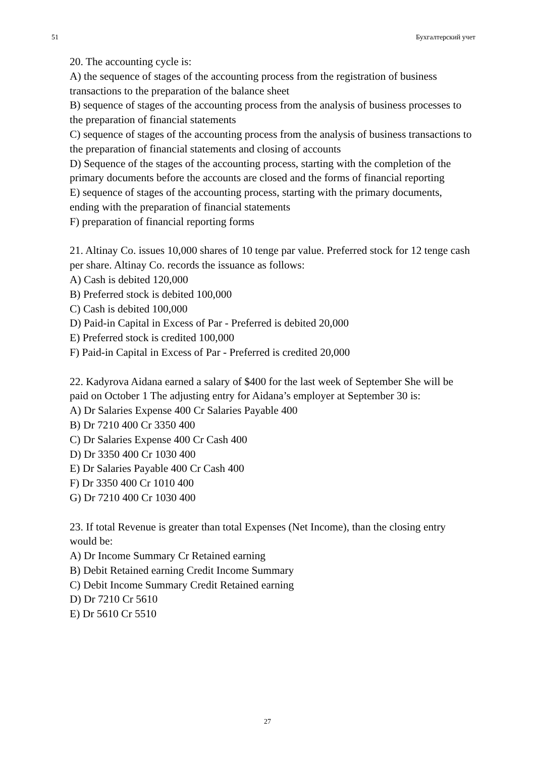51 Бухгалтерский учет
20. The accounting cycle is:
A) the sequence of stages of the accounting process from the registration of business transactions to the preparation of the balance sheet
B) sequence of stages of the accounting process from the analysis of business processes to the preparation of financial statements
C) sequence of stages of the accounting process from the analysis of business transactions to the preparation of financial statements and closing of accounts
D) Sequence of the stages of the accounting process, starting with the completion of the primary documents before the accounts are closed and the forms of financial reporting
E) sequence of stages of the accounting process, starting with the primary documents, ending with the preparation of financial statements
F) preparation of financial reporting forms
21. Altinay Co. issues 10,000 shares of 10 tenge par value. Preferred stock for 12 tenge cash per share. Altinay Co. records the issuance as follows:
A) Cash is debited 120,000
B) Preferred stock is debited 100,000
C) Cash is debited 100,000
D) Paid-in Capital in Excess of Par - Preferred is debited 20,000
E) Preferred stock is credited 100,000
F) Paid-in Capital in Excess of Par - Preferred is credited 20,000
22. Kadyrova Aidana earned a salary of $400 for the last week of September She will be paid on October 1 The adjusting entry for Aidana’s employer at September 30 is:
A) Dr Salaries Expense 400 Cr Salaries Payable 400
B) Dr 7210 400 Cr 3350 400
C) Dr Salaries Expense 400 Cr Cash 400
D) Dr 3350 400 Cr 1030 400
E) Dr Salaries Payable 400 Cr Cash 400
F) Dr 3350 400 Cr 1010 400
G) Dr 7210 400 Cr 1030 400
23. If total Revenue is greater than total Expenses (Net Income), than the closing entry would be:
A) Dr Income Summary Cr Retained earning
B) Debit Retained earning Credit Income Summary
C) Debit Income Summary Credit Retained earning
D) Dr 7210 Cr 5610
E) Dr 5610 Cr 5510
27